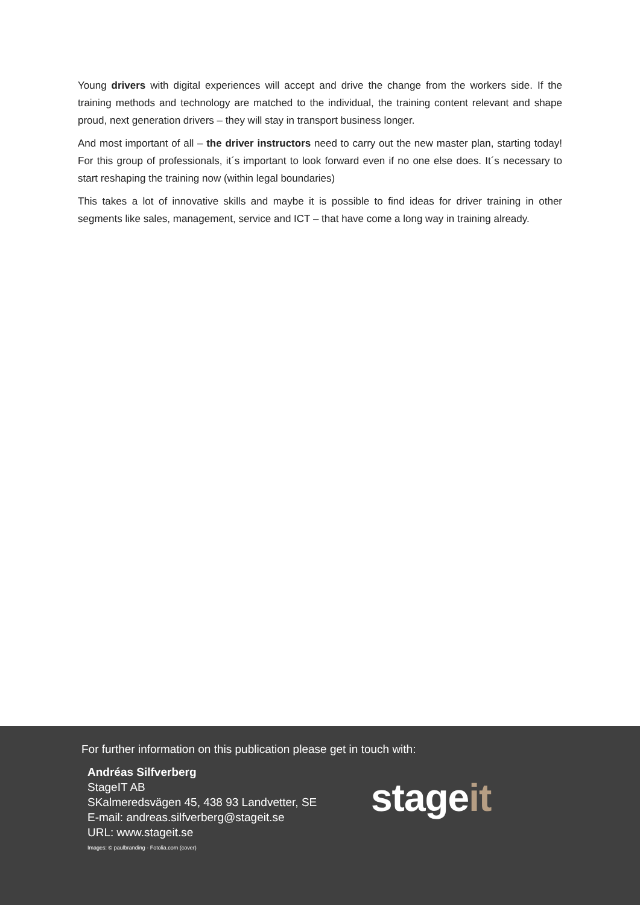Young drivers with digital experiences will accept and drive the change from the workers side. If the training methods and technology are matched to the individual, the training content relevant and shape proud, next generation drivers – they will stay in transport business longer.
And most important of all – the driver instructors need to carry out the new master plan, starting today! For this group of professionals, it´s important to look forward even if no one else does. It´s necessary to start reshaping the training now (within legal boundaries)
This takes a lot of innovative skills and maybe it is possible to find ideas for driver training in other segments like sales, management, service and ICT – that have come a long way in training already.
For further information on this publication please get in touch with:
Andréas Silfverberg
StageIT AB
SKalmeredsvägen 45, 438 93 Landvetter, SE
E-mail: andreas.silfverberg@stageit.se
URL: www.stageit.se
stageit
Images: © paulbranding - Fotolia.com (cover)